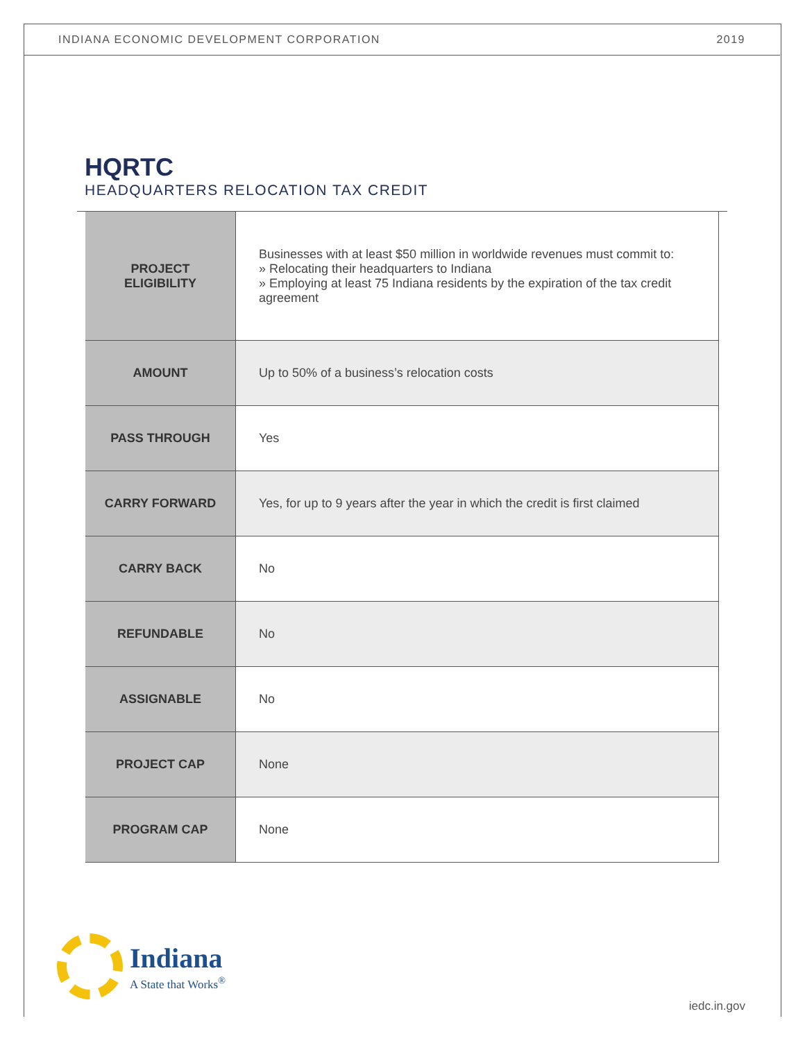INDIANA ECONOMIC DEVELOPMENT CORPORATION 2019
HQRTC
HEADQUARTERS RELOCATION TAX CREDIT
| PROJECT ELIGIBILITY | Businesses with at least $50 million in worldwide revenues must commit to: » Relocating their headquarters to Indiana » Employing at least 75 Indiana residents by the expiration of the tax credit agreement |
| AMOUNT | Up to 50% of a business’s relocation costs |
| PASS THROUGH | Yes |
| CARRY FORWARD | Yes, for up to 9 years after the year in which the credit is first claimed |
| CARRY BACK | No |
| REFUNDABLE | No |
| ASSIGNABLE | No |
| PROJECT CAP | None |
| PROGRAM CAP | None |
Indiana
A State that Works<sup>®</sup>
iedc.in.gov